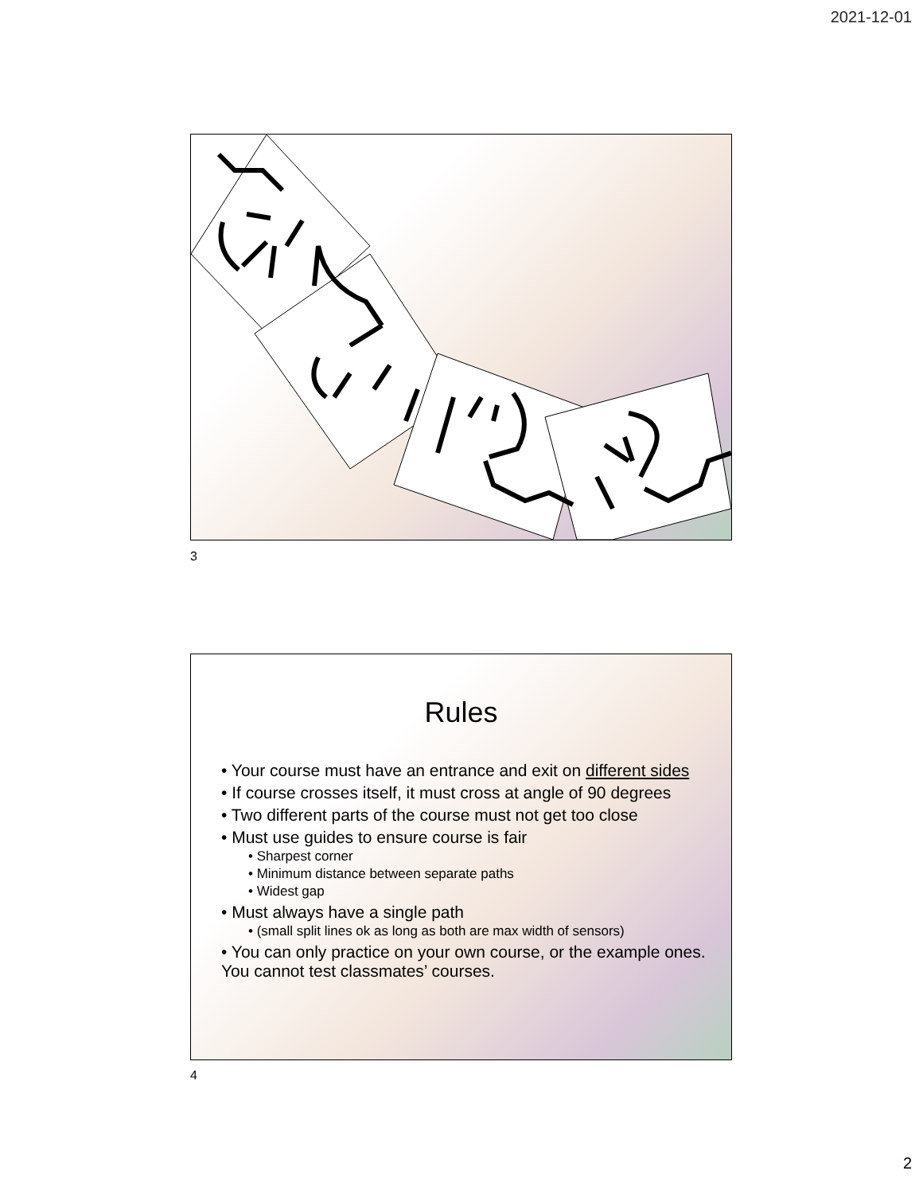2021-12-01
3
Rules
• Your course must have an entrance and exit on different sides
• If course crosses itself, it must cross at angle of 90 degrees
• Two different parts of the course must not get too close
• Must use guides to ensure course is fair
• Sharpest corner
• Minimum distance between separate paths
• Widest gap
• Must always have a single path
• (small split lines ok as long as both are max width of sensors)
• You can only practice on your own course, or the example ones. You cannot test classmates’ courses.
4
2